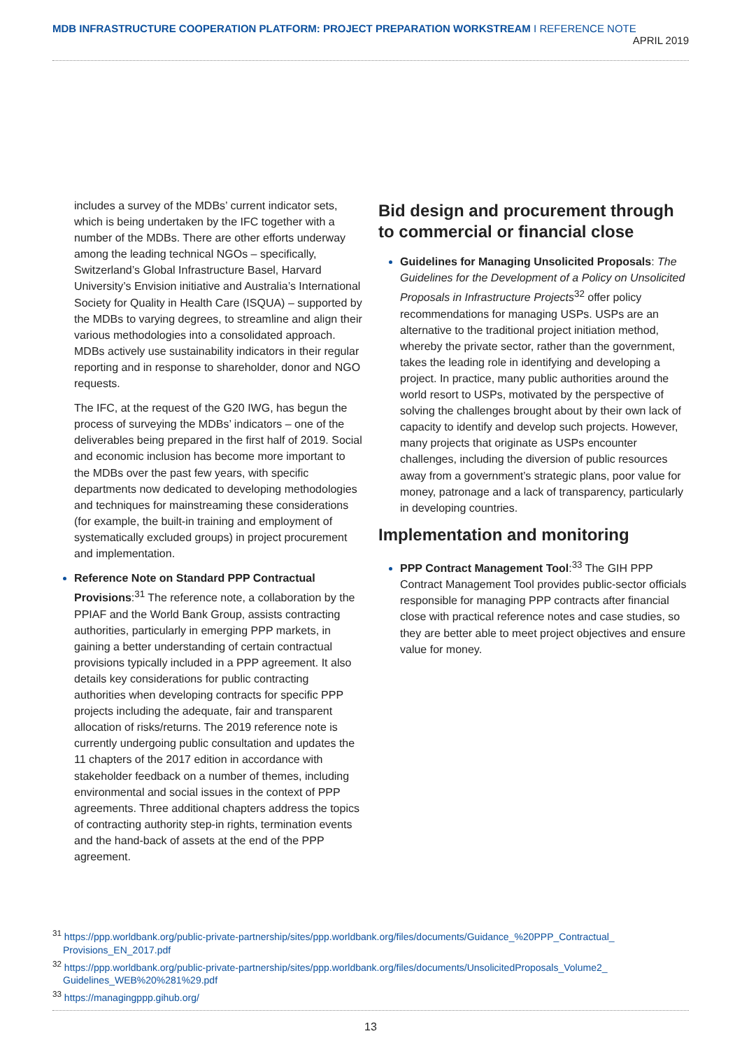MDB INFRASTRUCTURE COOPERATION PLATFORM: PROJECT PREPARATION WORKSTREAM I REFERENCE NOTE APRIL 2019
includes a survey of the MDBs’ current indicator sets, which is being undertaken by the IFC together with a number of the MDBs. There are other efforts underway among the leading technical NGOs – specifically, Switzerland’s Global Infrastructure Basel, Harvard University’s Envision initiative and Australia’s International Society for Quality in Health Care (ISQUA) – supported by the MDBs to varying degrees, to streamline and align their various methodologies into a consolidated approach. MDBs actively use sustainability indicators in their regular reporting and in response to shareholder, donor and NGO requests.
The IFC, at the request of the G20 IWG, has begun the process of surveying the MDBs’ indicators – one of the deliverables being prepared in the first half of 2019. Social and economic inclusion has become more important to the MDBs over the past few years, with specific departments now dedicated to developing methodologies and techniques for mainstreaming these considerations (for example, the built-in training and employment of systematically excluded groups) in project procurement and implementation.
Reference Note on Standard PPP Contractual Provisions:<sup>31</sup> The reference note, a collaboration by the PPIAF and the World Bank Group, assists contracting authorities, particularly in emerging PPP markets, in gaining a better understanding of certain contractual provisions typically included in a PPP agreement. It also details key considerations for public contracting authorities when developing contracts for specific PPP projects including the adequate, fair and transparent allocation of risks/returns. The 2019 reference note is currently undergoing public consultation and updates the 11 chapters of the 2017 edition in accordance with stakeholder feedback on a number of themes, including environmental and social issues in the context of PPP agreements. Three additional chapters address the topics of contracting authority step-in rights, termination events and the hand-back of assets at the end of the PPP agreement.
Bid design and procurement through to commercial or financial close
Guidelines for Managing Unsolicited Proposals: The Guidelines for the Development of a Policy on Unsolicited Proposals in Infrastructure Projects<sup>32</sup> offer policy recommendations for managing USPs. USPs are an alternative to the traditional project initiation method, whereby the private sector, rather than the government, takes the leading role in identifying and developing a project. In practice, many public authorities around the world resort to USPs, motivated by the perspective of solving the challenges brought about by their own lack of capacity to identify and develop such projects. However, many projects that originate as USPs encounter challenges, including the diversion of public resources away from a government’s strategic plans, poor value for money, patronage and a lack of transparency, particularly in developing countries.
Implementation and monitoring
PPP Contract Management Tool:<sup>33</sup> The GIH PPP Contract Management Tool provides public-sector officials responsible for managing PPP contracts after financial close with practical reference notes and case studies, so they are better able to meet project objectives and ensure value for money.
<sup>31</sup> https://ppp.worldbank.org/public-private-partnership/sites/ppp.worldbank.org/files/documents/Guidance_%20PPP_Contractual_ Provisions_EN_2017.pdf
<sup>32</sup> https://ppp.worldbank.org/public-private-partnership/sites/ppp.worldbank.org/files/documents/UnsolicitedProposals_Volume2_ Guidelines_WEB%20%281%29.pdf
<sup>33</sup> https://managingppp.gihub.org/
13